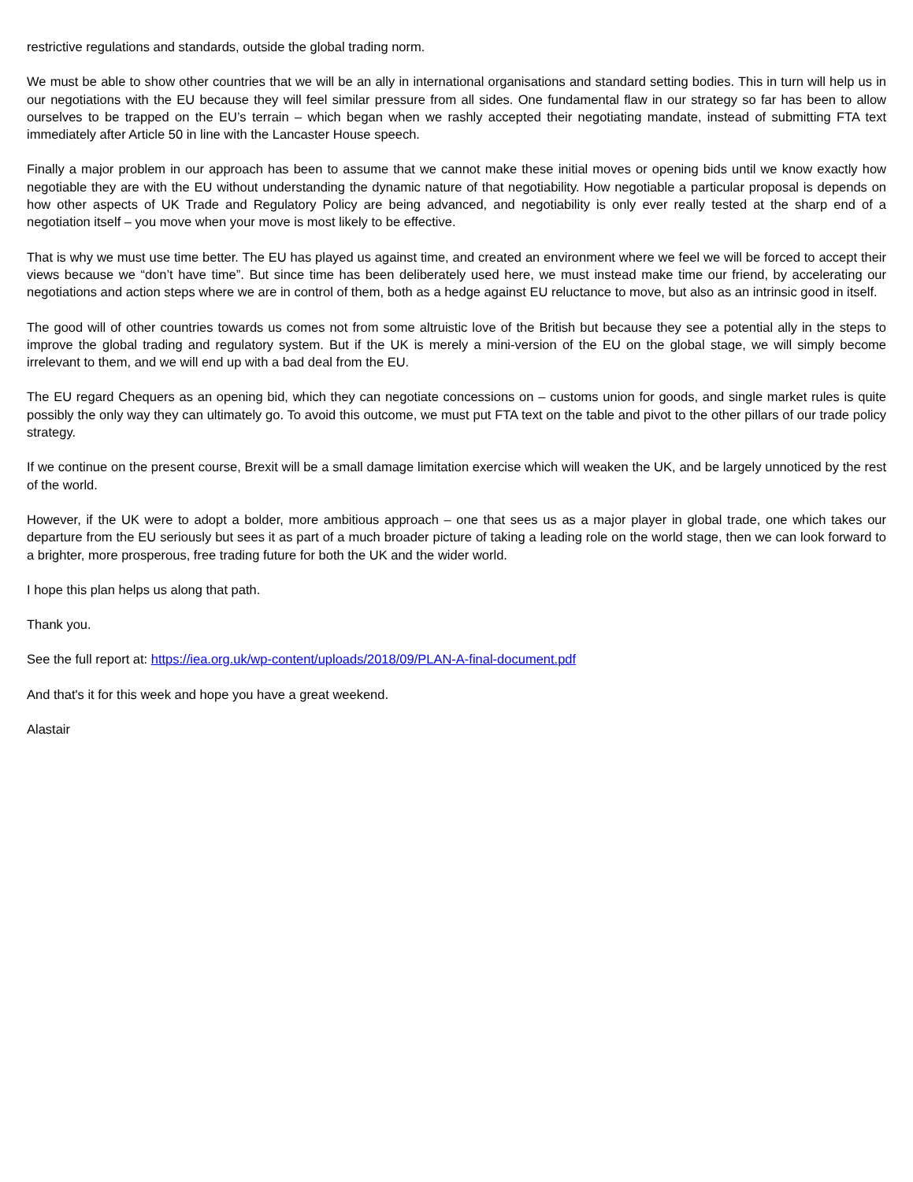restrictive regulations and standards, outside the global trading norm.
We must be able to show other countries that we will be an ally in international organisations and standard setting bodies. This in turn will help us in our negotiations with the EU because they will feel similar pressure from all sides. One fundamental flaw in our strategy so far has been to allow ourselves to be trapped on the EU’s terrain – which began when we rashly accepted their negotiating mandate, instead of submitting FTA text immediately after Article 50 in line with the Lancaster House speech.
Finally a major problem in our approach has been to assume that we cannot make these initial moves or opening bids until we know exactly how negotiable they are with the EU without understanding the dynamic nature of that negotiability. How negotiable a particular proposal is depends on how other aspects of UK Trade and Regulatory Policy are being advanced, and negotiability is only ever really tested at the sharp end of a negotiation itself – you move when your move is most likely to be effective.
That is why we must use time better. The EU has played us against time, and created an environment where we feel we will be forced to accept their views because we “don’t have time”. But since time has been deliberately used here, we must instead make time our friend, by accelerating our negotiations and action steps where we are in control of them, both as a hedge against EU reluctance to move, but also as an intrinsic good in itself.
The good will of other countries towards us comes not from some altruistic love of the British but because they see a potential ally in the steps to improve the global trading and regulatory system. But if the UK is merely a mini-version of the EU on the global stage, we will simply become irrelevant to them, and we will end up with a bad deal from the EU.
The EU regard Chequers as an opening bid, which they can negotiate concessions on – customs union for goods, and single market rules is quite possibly the only way they can ultimately go. To avoid this outcome, we must put FTA text on the table and pivot to the other pillars of our trade policy strategy.
If we continue on the present course, Brexit will be a small damage limitation exercise which will weaken the UK, and be largely unnoticed by the rest of the world.
However, if the UK were to adopt a bolder, more ambitious approach – one that sees us as a major player in global trade, one which takes our departure from the EU seriously but sees it as part of a much broader picture of taking a leading role on the world stage, then we can look forward to a brighter, more prosperous, free trading future for both the UK and the wider world.
I hope this plan helps us along that path.
Thank you.
See the full report at: https://iea.org.uk/wp-content/uploads/2018/09/PLAN-A-final-document.pdf
And that's it for this week and hope you have a great weekend.
Alastair